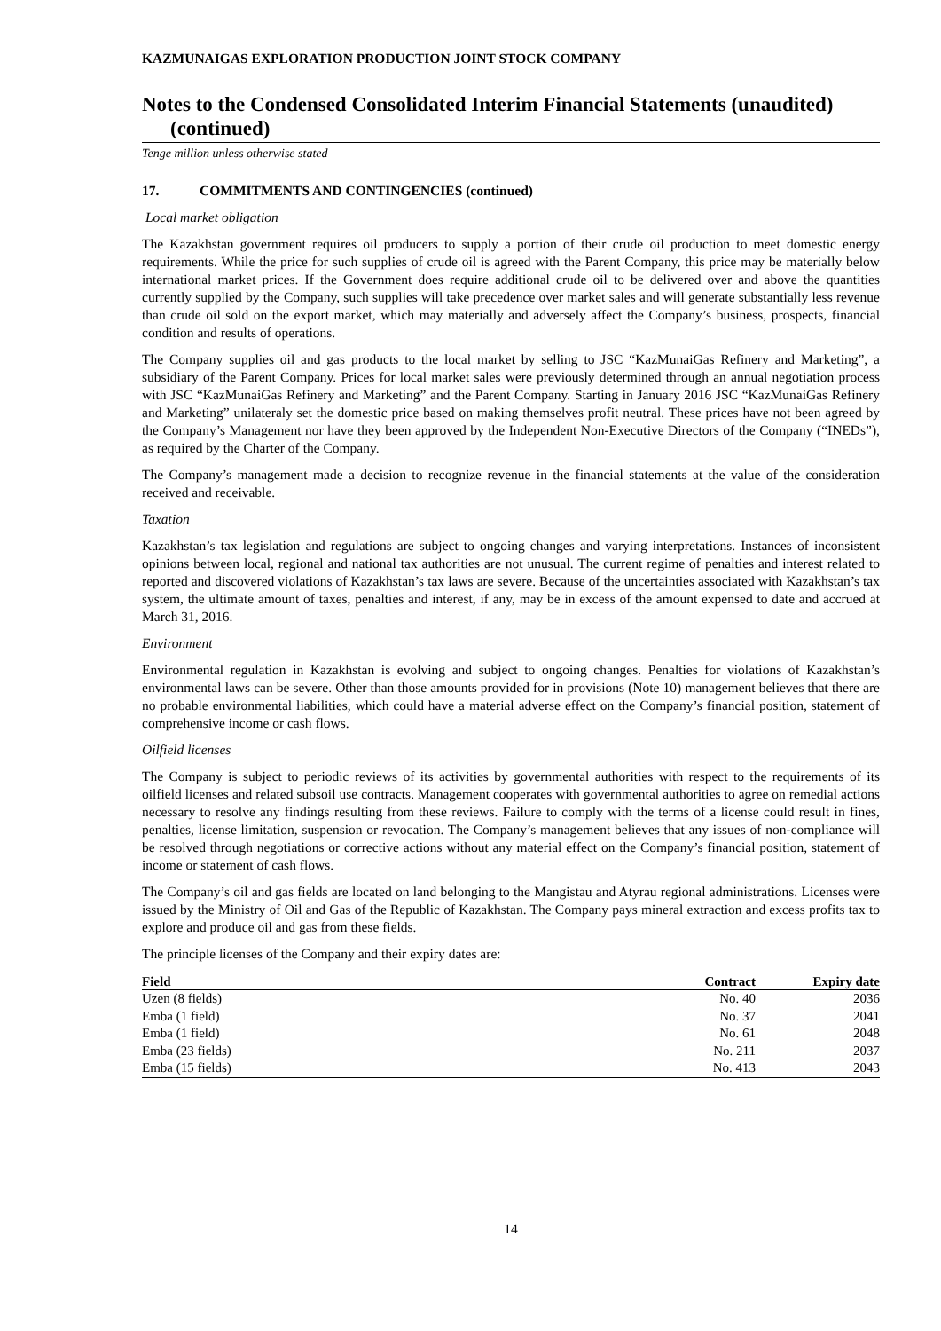KAZMUNAIGAS EXPLORATION PRODUCTION JOINT STOCK COMPANY
Notes to the Condensed Consolidated Interim Financial Statements (unaudited) (continued)
Tenge million unless otherwise stated
17. COMMITMENTS AND CONTINGENCIES (continued)
Local market obligation
The Kazakhstan government requires oil producers to supply a portion of their crude oil production to meet domestic energy requirements. While the price for such supplies of crude oil is agreed with the Parent Company, this price may be materially below international market prices. If the Government does require additional crude oil to be delivered over and above the quantities currently supplied by the Company, such supplies will take precedence over market sales and will generate substantially less revenue than crude oil sold on the export market, which may materially and adversely affect the Company’s business, prospects, financial condition and results of operations.
The Company supplies oil and gas products to the local market by selling to JSC “KazMunaiGas Refinery and Marketing”, a subsidiary of the Parent Company. Prices for local market sales were previously determined through an annual negotiation process with JSC “KazMunaiGas Refinery and Marketing” and the Parent Company. Starting in January 2016 JSC “KazMunaiGas Refinery and Marketing” unilateraly set the domestic price based on making themselves profit neutral. These prices have not been agreed by the Company’s Management nor have they been approved by the Independent Non-Executive Directors of the Company (“INEDs”), as required by the Charter of the Company.
The Company’s management made a decision to recognize revenue in the financial statements at the value of the consideration received and receivable.
Taxation
Kazakhstan’s tax legislation and regulations are subject to ongoing changes and varying interpretations. Instances of inconsistent opinions between local, regional and national tax authorities are not unusual. The current regime of penalties and interest related to reported and discovered violations of Kazakhstan’s tax laws are severe. Because of the uncertainties associated with Kazakhstan’s tax system, the ultimate amount of taxes, penalties and interest, if any, may be in excess of the amount expensed to date and accrued at March 31, 2016.
Environment
Environmental regulation in Kazakhstan is evolving and subject to ongoing changes. Penalties for violations of Kazakhstan’s environmental laws can be severe. Other than those amounts provided for in provisions (Note 10) management believes that there are no probable environmental liabilities, which could have a material adverse effect on the Company’s financial position, statement of comprehensive income or cash flows.
Oilfield licenses
The Company is subject to periodic reviews of its activities by governmental authorities with respect to the requirements of its oilfield licenses and related subsoil use contracts. Management cooperates with governmental authorities to agree on remedial actions necessary to resolve any findings resulting from these reviews. Failure to comply with the terms of a license could result in fines, penalties, license limitation, suspension or revocation. The Company’s management believes that any issues of non-compliance will be resolved through negotiations or corrective actions without any material effect on the Company’s financial position, statement of income or statement of cash flows.
The Company’s oil and gas fields are located on land belonging to the Mangistau and Atyrau regional administrations. Licenses were issued by the Ministry of Oil and Gas of the Republic of Kazakhstan. The Company pays mineral extraction and excess profits tax to explore and produce oil and gas from these fields.
The principle licenses of the Company and their expiry dates are:
| Field | Contract | Expiry date |
| --- | --- | --- |
| Uzen (8 fields) | No. 40 | 2036 |
| Emba (1 field) | No. 37 | 2041 |
| Emba (1 field) | No. 61 | 2048 |
| Emba (23 fields) | No. 211 | 2037 |
| Emba (15 fields) | No. 413 | 2043 |
14